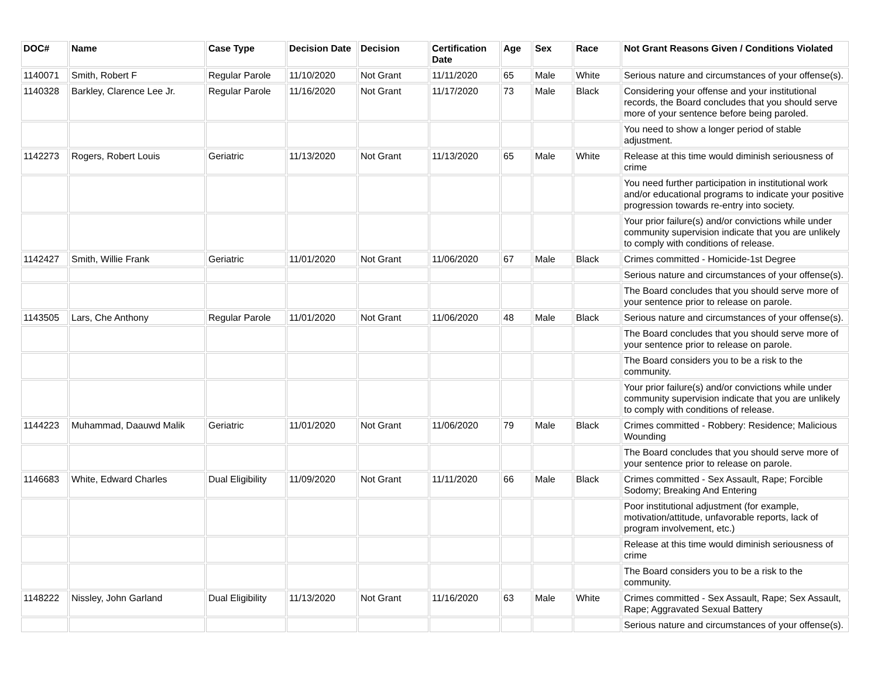| DOC# | Name | Case Type | Decision Date | Decision | Certification Date | Age | Sex | Race | Not Grant Reasons Given / Conditions Violated |
| --- | --- | --- | --- | --- | --- | --- | --- | --- | --- |
| 1140071 | Smith, Robert F | Regular Parole | 11/10/2020 | Not Grant | 11/11/2020 | 65 | Male | White | Serious nature and circumstances of your offense(s). |
| 1140328 | Barkley, Clarence Lee Jr. | Regular Parole | 11/16/2020 | Not Grant | 11/17/2020 | 73 | Male | Black | Considering your offense and your institutional records, the Board concludes that you should serve more of your sentence before being paroled. |
| | | | | | | | | | You need to show a longer period of stable adjustment. |
| 1142273 | Rogers, Robert Louis | Geriatric | 11/13/2020 | Not Grant | 11/13/2020 | 65 | Male | White | Release at this time would diminish seriousness of crime |
| | | | | | | | | | You need further participation in institutional work and/or educational programs to indicate your positive progression towards re-entry into society. |
| | | | | | | | | | Your prior failure(s) and/or convictions while under community supervision indicate that you are unlikely to comply with conditions of release. |
| 1142427 | Smith, Willie Frank | Geriatric | 11/01/2020 | Not Grant | 11/06/2020 | 67 | Male | Black | Crimes committed - Homicide-1st Degree |
| | | | | | | | | | Serious nature and circumstances of your offense(s). |
| | | | | | | | | | The Board concludes that you should serve more of your sentence prior to release on parole. |
| 1143505 | Lars, Che Anthony | Regular Parole | 11/01/2020 | Not Grant | 11/06/2020 | 48 | Male | Black | Serious nature and circumstances of your offense(s). |
| | | | | | | | | | The Board concludes that you should serve more of your sentence prior to release on parole. |
| | | | | | | | | | The Board considers you to be a risk to the community. |
| | | | | | | | | | Your prior failure(s) and/or convictions while under community supervision indicate that you are unlikely to comply with conditions of release. |
| 1144223 | Muhammad, Daauwd Malik | Geriatric | 11/01/2020 | Not Grant | 11/06/2020 | 79 | Male | Black | Crimes committed - Robbery: Residence; Malicious Wounding |
| | | | | | | | | | The Board concludes that you should serve more of your sentence prior to release on parole. |
| 1146683 | White, Edward Charles | Dual Eligibility | 11/09/2020 | Not Grant | 11/11/2020 | 66 | Male | Black | Crimes committed - Sex Assault, Rape; Forcible Sodomy; Breaking And Entering |
| | | | | | | | | | Poor institutional adjustment (for example, motivation/attitude, unfavorable reports, lack of program involvement, etc.) |
| | | | | | | | | | Release at this time would diminish seriousness of crime |
| | | | | | | | | | The Board considers you to be a risk to the community. |
| 1148222 | Nissley, John Garland | Dual Eligibility | 11/13/2020 | Not Grant | 11/16/2020 | 63 | Male | White | Crimes committed - Sex Assault, Rape; Sex Assault, Rape; Aggravated Sexual Battery |
| | | | | | | | | | Serious nature and circumstances of your offense(s). |